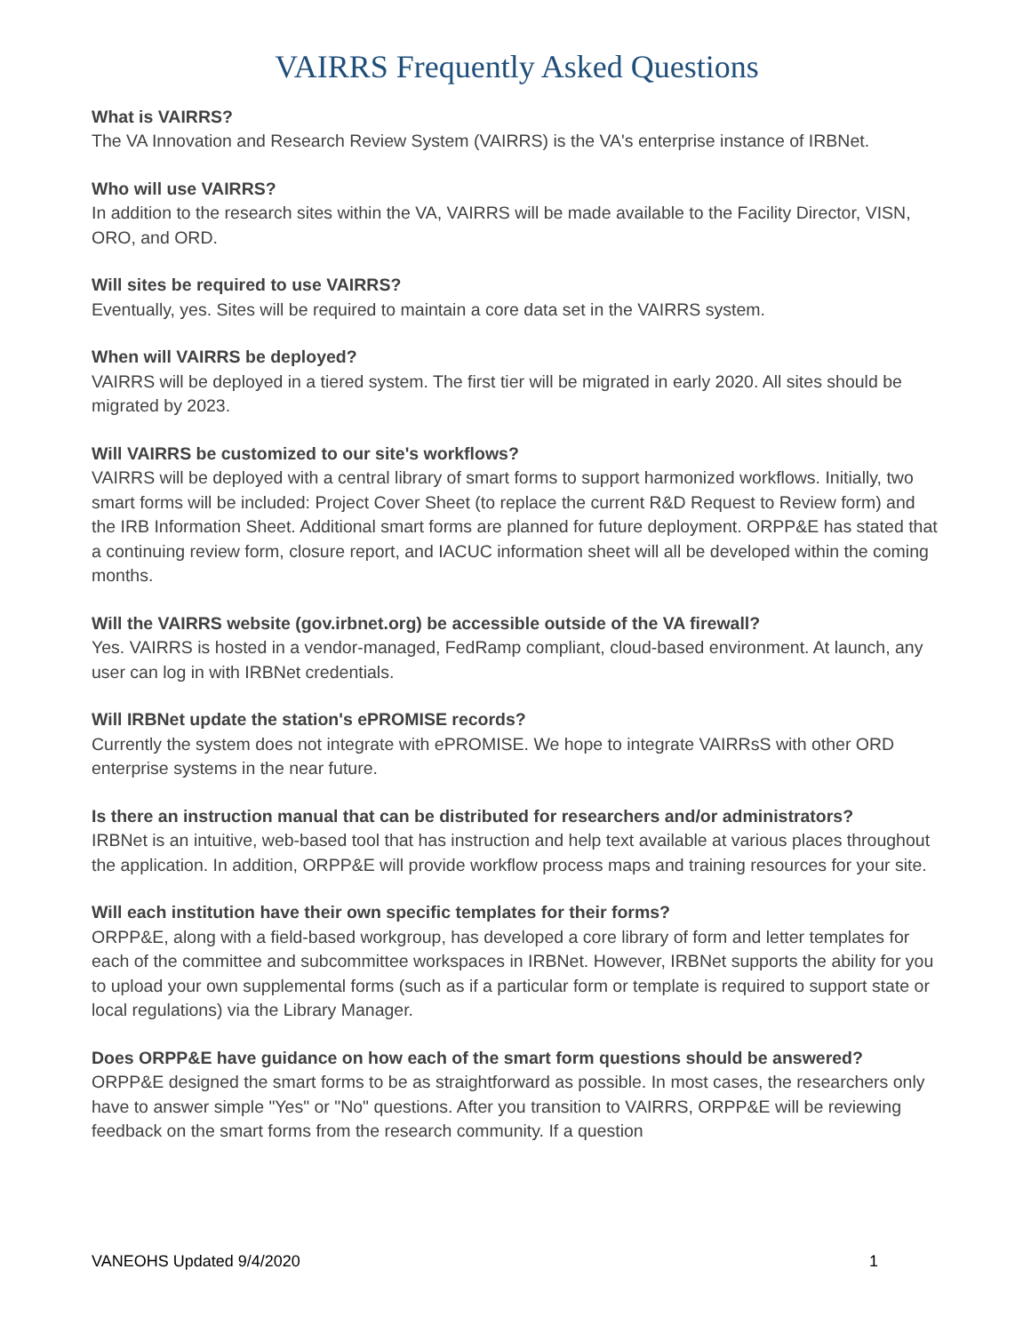VAIRRS Frequently Asked Questions
What is VAIRRS?
The VA Innovation and Research Review System (VAIRRS) is the VA's enterprise instance of IRBNet.
Who will use VAIRRS?
In addition to the research sites within the VA, VAIRRS will be made available to the Facility Director, VISN, ORO, and ORD.
Will sites be required to use VAIRRS?
Eventually, yes. Sites will be required to maintain a core data set in the VAIRRS system.
When will VAIRRS be deployed?
VAIRRS will be deployed in a tiered system. The first tier will be migrated in early 2020. All sites should be migrated by 2023.
Will VAIRRS be customized to our site's workflows?
VAIRRS will be deployed with a central library of smart forms to support harmonized workflows. Initially, two smart forms will be included: Project Cover Sheet (to replace the current R&D Request to Review form) and the IRB Information Sheet. Additional smart forms are planned for future deployment. ORPP&E has stated that a continuing review form, closure report, and IACUC information sheet will all be developed within the coming months.
Will the VAIRRS website (gov.irbnet.org) be accessible outside of the VA firewall?
Yes. VAIRRS is hosted in a vendor-managed, FedRamp compliant, cloud-based environment. At launch, any user can log in with IRBNet credentials.
Will IRBNet update the station's ePROMISE records?
Currently the system does not integrate with ePROMISE. We hope to integrate VAIRRsS with other ORD enterprise systems in the near future.
Is there an instruction manual that can be distributed for researchers and/or administrators?
IRBNet is an intuitive, web-based tool that has instruction and help text available at various places throughout the application. In addition, ORPP&E will provide workflow process maps and training resources for your site.
Will each institution have their own specific templates for their forms?
ORPP&E, along with a field-based workgroup, has developed a core library of form and letter templates for each of the committee and subcommittee workspaces in IRBNet. However, IRBNet supports the ability for you to upload your own supplemental forms (such as if a particular form or template is required to support state or local regulations) via the Library Manager.
Does ORPP&E have guidance on how each of the smart form questions should be answered?
ORPP&E designed the smart forms to be as straightforward as possible. In most cases, the researchers only have to answer simple "Yes" or "No" questions. After you transition to VAIRRS, ORPP&E will be reviewing feedback on the smart forms from the research community. If a question
VANEOHS Updated 9/4/2020 1